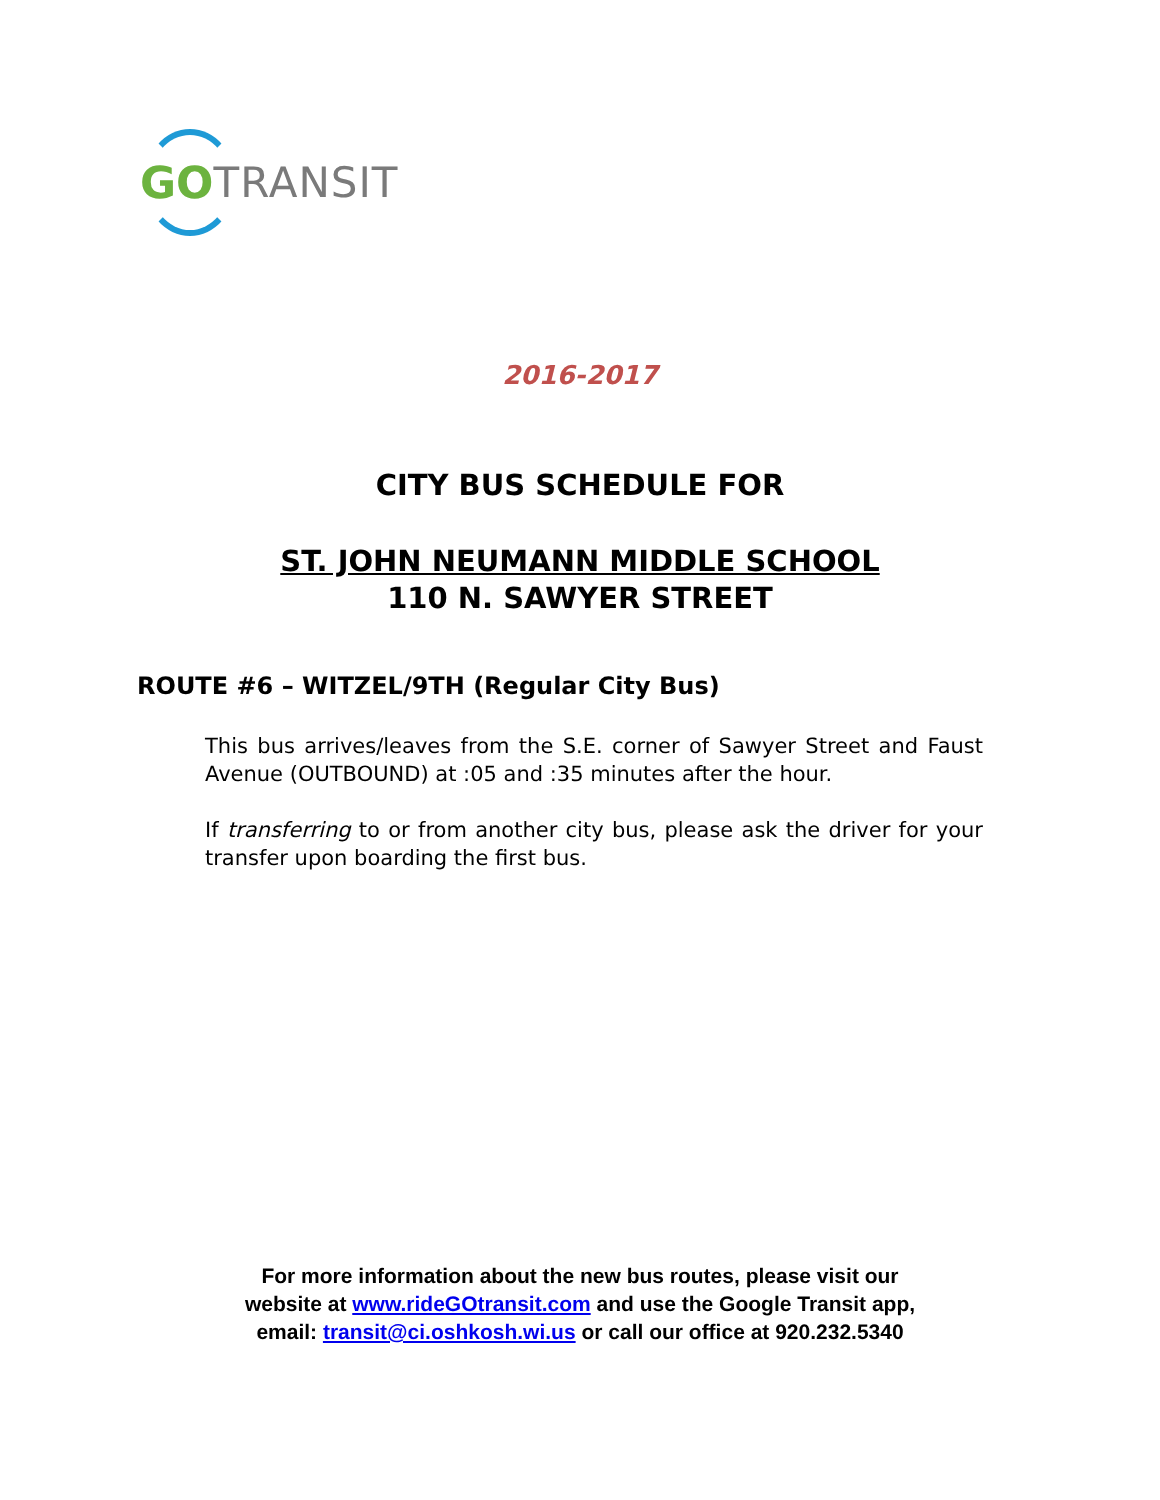GO TRANSIT
2016-2017
CITY BUS SCHEDULE FOR
ST. JOHN NEUMANN MIDDLE SCHOOL
110 N. SAWYER STREET
ROUTE #6 – WITZEL/9TH (Regular City Bus)
This bus arrives/leaves from the S.E. corner of Sawyer Street and Faust Avenue (OUTBOUND) at :05 and :35 minutes after the hour.
If transferring to or from another city bus, please ask the driver for your transfer upon boarding the first bus.
For more information about the new bus routes, please visit our
website at www.rideGOtransit.com and use the Google Transit app,
email: transit@ci.oshkosh.wi.us or call our office at 920.232.5340